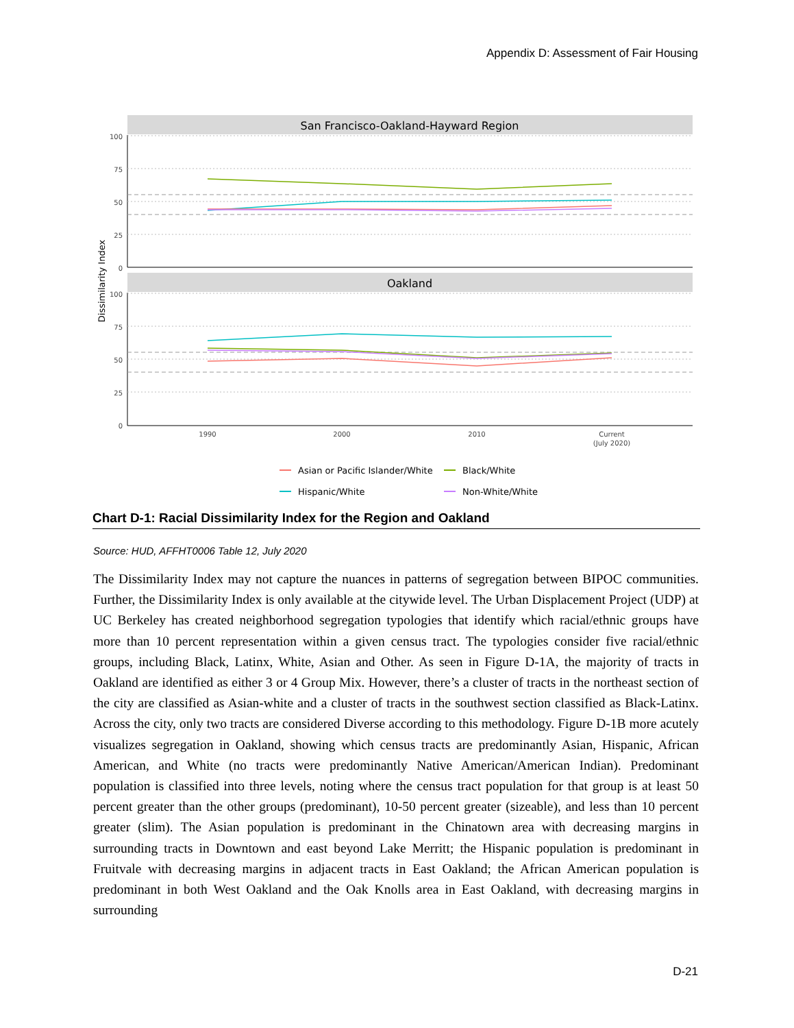Appendix D: Assessment of Fair Housing
San Francisco-Oakland-Hayward Region
Oakland
100
75
50
25
0
100
75
50
25
0
Dissimilarity Index
1990
2000
2010
Current
(July 2020)
Asian or Pacific Islander/White
Black/White
Hispanic/White
Non-White/White
Chart D-1: Racial Dissimilarity Index for the Region and Oakland
Source: HUD, AFFHT0006 Table 12, July 2020
The Dissimilarity Index may not capture the nuances in patterns of segregation between BIPOC communities. Further, the Dissimilarity Index is only available at the citywide level. The Urban Displacement Project (UDP) at UC Berkeley has created neighborhood segregation typologies that identify which racial/ethnic groups have more than 10 percent representation within a given census tract. The typologies consider five racial/ethnic groups, including Black, Latinx, White, Asian and Other. As seen in Figure D-1A, the majority of tracts in Oakland are identified as either 3 or 4 Group Mix. However, there’s a cluster of tracts in the northeast section of the city are classified as Asian-white and a cluster of tracts in the southwest section classified as Black-Latinx. Across the city, only two tracts are considered Diverse according to this methodology. Figure D-1B more acutely visualizes segregation in Oakland, showing which census tracts are predominantly Asian, Hispanic, African American, and White (no tracts were predominantly Native American/American Indian). Predominant population is classified into three levels, noting where the census tract population for that group is at least 50 percent greater than the other groups (predominant), 10-50 percent greater (sizeable), and less than 10 percent greater (slim). The Asian population is predominant in the Chinatown area with decreasing margins in surrounding tracts in Downtown and east beyond Lake Merritt; the Hispanic population is predominant in Fruitvale with decreasing margins in adjacent tracts in East Oakland; the African American population is predominant in both West Oakland and the Oak Knolls area in East Oakland, with decreasing margins in surrounding
D-21